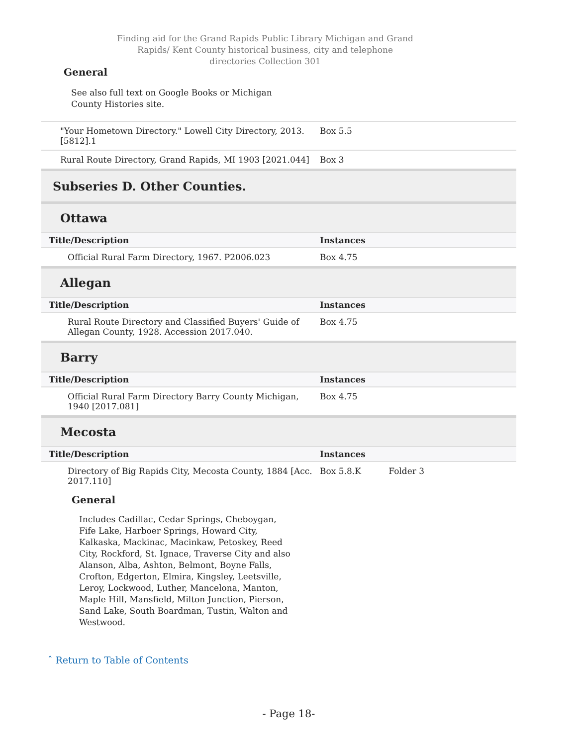Finding aid for the Grand Rapids Public Library Michigan and Grand Rapids/ Kent County historical business, city and telephone directories Collection 301
General
See also full text on Google Books or Michigan County Histories site.
| "Your Hometown Directory." Lowell City Directory, 2013. [5812].1 | Box 5.5 |
| Rural Route Directory, Grand Rapids, MI 1903 [2021.044] | Box 3 |
| Subseries D. Other Counties. | |
| Ottawa | |
| Title/Description | Instances |
| Official Rural Farm Directory, 1967. P2006.023 | Box 4.75 |
| Allegan | |
| Title/Description | Instances |
| Rural Route Directory and Classified Buyers' Guide of Allegan County, 1928. Accession 2017.040. | Box 4.75 |
| Barry | |
| Title/Description | Instances |
| Official Rural Farm Directory Barry County Michigan, 1940 [2017.081] | Box 4.75 |
| Mecosta | |
| Title/Description | Instances |
| Directory of Big Rapids City, Mecosta County, 1884 [Acc. 2017.110] General Includes Cadillac, Cedar Springs, Cheboygan, Fife Lake, Harboer Springs, Howard City, Kalkaska, Mackinac, Macinkaw, Petoskey, Reed City, Rockford, St. Ignace, Traverse City and also Alanson, Alba, Ashton, Belmont, Boyne Falls, Crofton, Edgerton, Elmira, Kingsley, Leetsville, Leroy, Lockwood, Luther, Mancelona, Manton, Maple Hill, Mansfield, Milton Junction, Pierson, Sand Lake, South Boardman, Tustin, Walton and Westwood. | Box 5.8.K Folder 3 |
ˆ Return to Table of Contents
- Page 18-